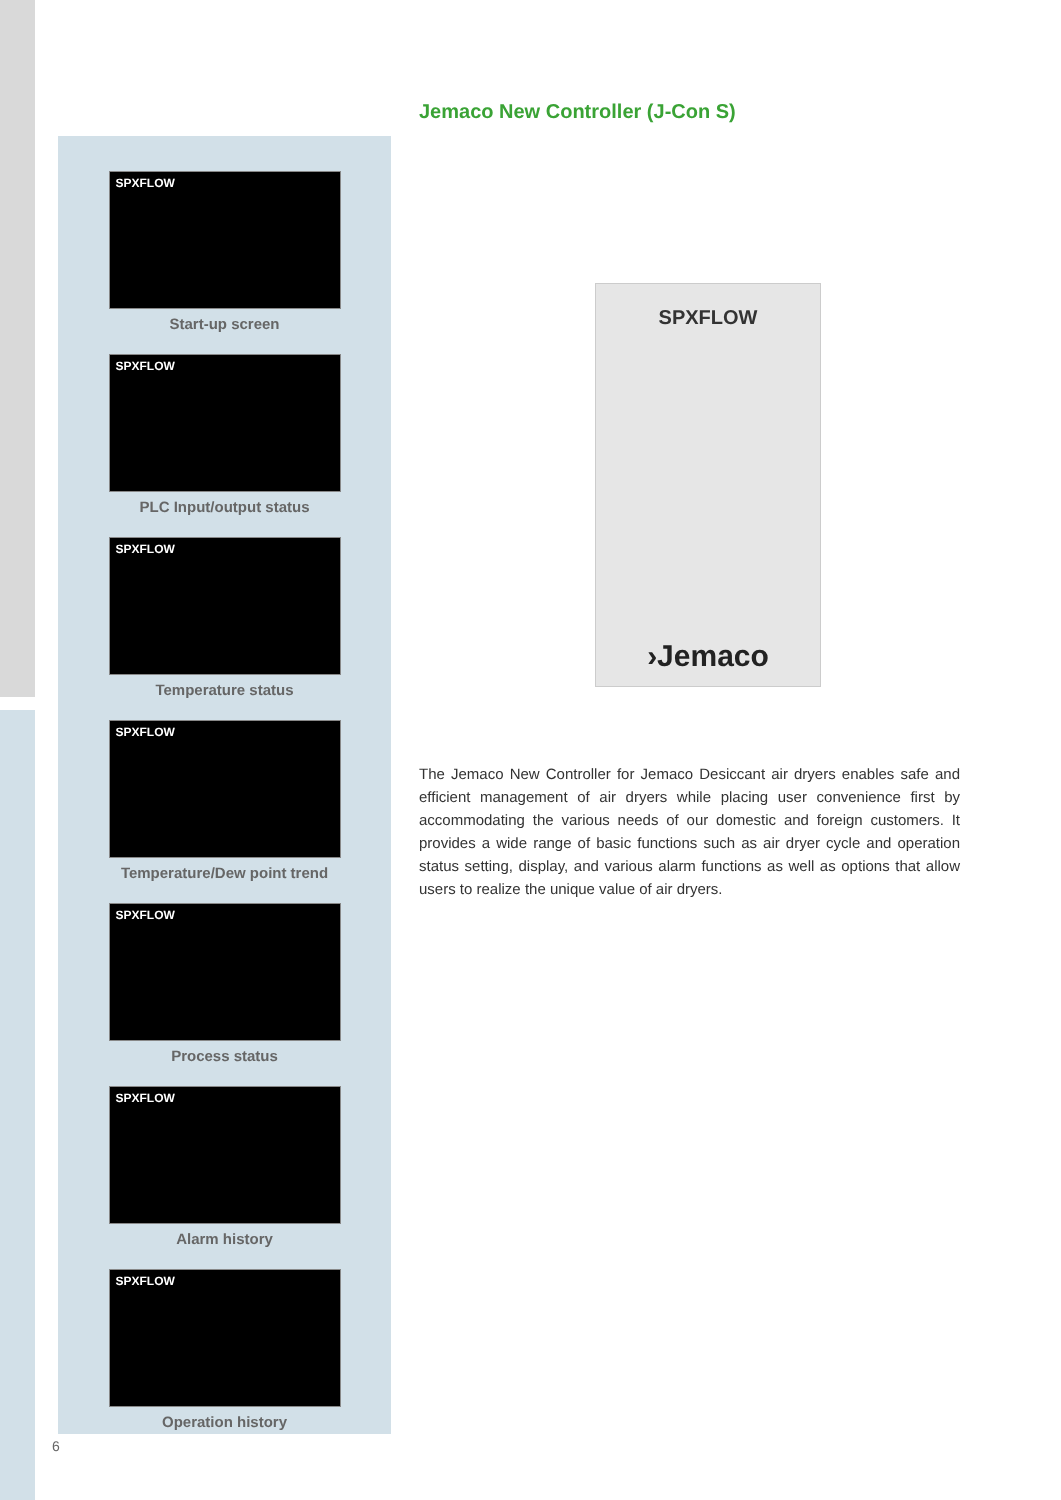SPXFLOW
Start-up screen
SPXFLOW
PLC Input/output status
SPXFLOW
Temperature status
SPXFLOW
Temperature/Dew point trend
SPXFLOW
Process status
SPXFLOW
Alarm history
SPXFLOW
Operation history
Jemaco New Controller (J-Con S)
SPXFLOW
›Jemaco
The Jemaco New Controller for Jemaco Desiccant air dryers enables safe and efficient management of air dryers while placing user convenience first by accommodating the various needs of our domestic and foreign customers. It provides a wide range of basic functions such as air dryer cycle and operation status setting, display, and various alarm functions as well as options that allow users to realize the unique value of air dryers.
6